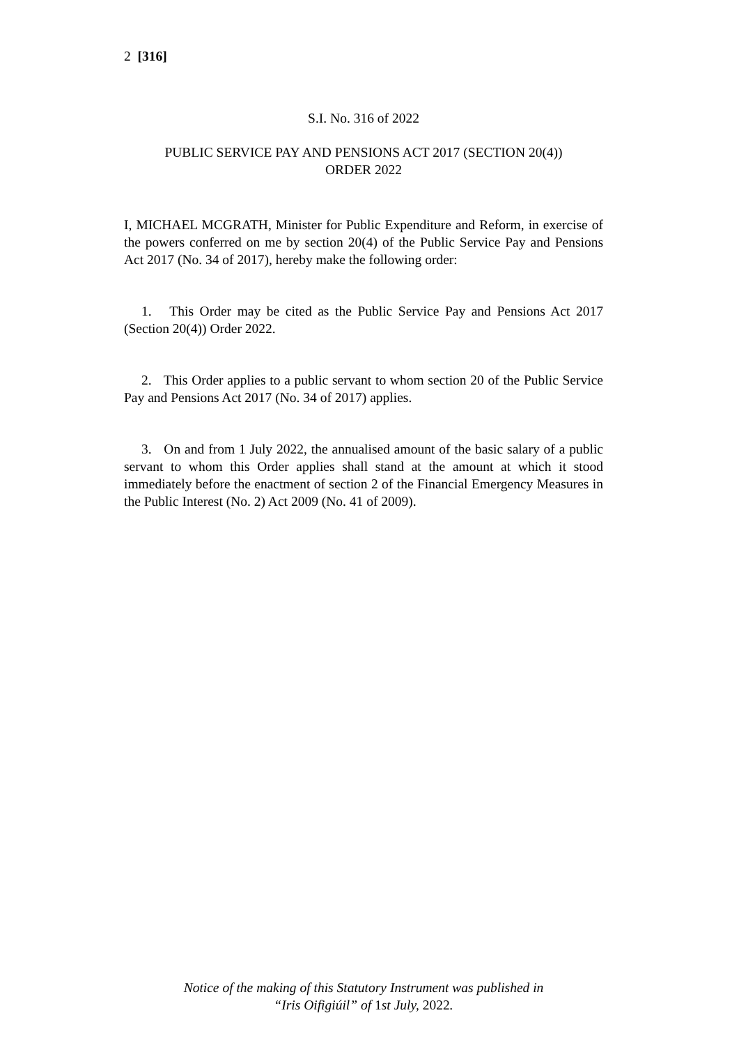2 [316]
S.I. No. 316 of 2022
PUBLIC SERVICE PAY AND PENSIONS ACT 2017 (SECTION 20(4))
ORDER 2022
I, MICHAEL MCGRATH, Minister for Public Expenditure and Reform, in exercise of the powers conferred on me by section 20(4) of the Public Service Pay and Pensions Act 2017 (No. 34 of 2017), hereby make the following order:
1. This Order may be cited as the Public Service Pay and Pensions Act 2017 (Section 20(4)) Order 2022.
2. This Order applies to a public servant to whom section 20 of the Public Service Pay and Pensions Act 2017 (No. 34 of 2017) applies.
3. On and from 1 July 2022, the annualised amount of the basic salary of a public servant to whom this Order applies shall stand at the amount at which it stood immediately before the enactment of section 2 of the Financial Emergency Measures in the Public Interest (No. 2) Act 2009 (No. 41 of 2009).
Notice of the making of this Statutory Instrument was published in
“Iris Oifigiúil” of 1st July, 2022.